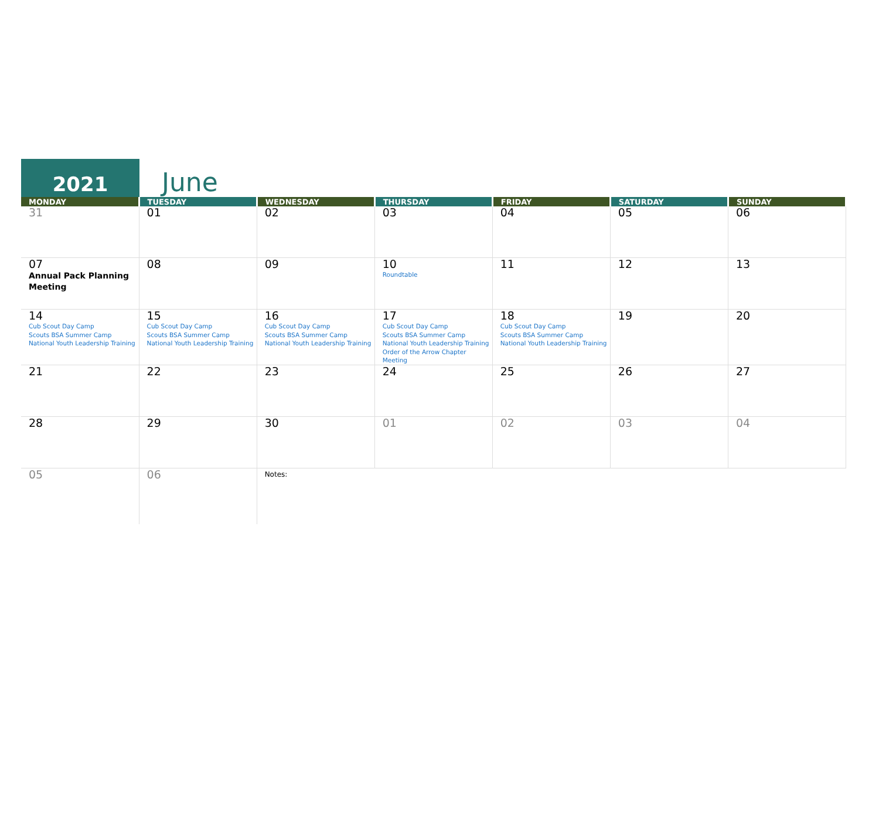2021
June
| MONDAY | TUESDAY | WEDNESDAY | THURSDAY | FRIDAY | SATURDAY | SUNDAY |
| --- | --- | --- | --- | --- | --- | --- |
| 31 | 01 | 02 | 03 | 04 | 05 | 06 |
| 07 Annual Pack Planning Meeting | 08 | 09 | 10 Roundtable | 11 | 12 | 13 |
| 14 Cub Scout Day Camp Scouts BSA Summer Camp National Youth Leadership Training | 15 Cub Scout Day Camp Scouts BSA Summer Camp National Youth Leadership Training | 16 Cub Scout Day Camp Scouts BSA Summer Camp National Youth Leadership Training | 17 Cub Scout Day Camp Scouts BSA Summer Camp National Youth Leadership Training Order of the Arrow Chapter Meeting | 18 Cub Scout Day Camp Scouts BSA Summer Camp National Youth Leadership Training | 19 | 20 |
| 21 | 22 | 23 | 24 | 25 | 26 | 27 |
| 28 | 29 | 30 | 01 | 02 | 03 | 04 |
| 05 | 06 | Notes: | | | | |